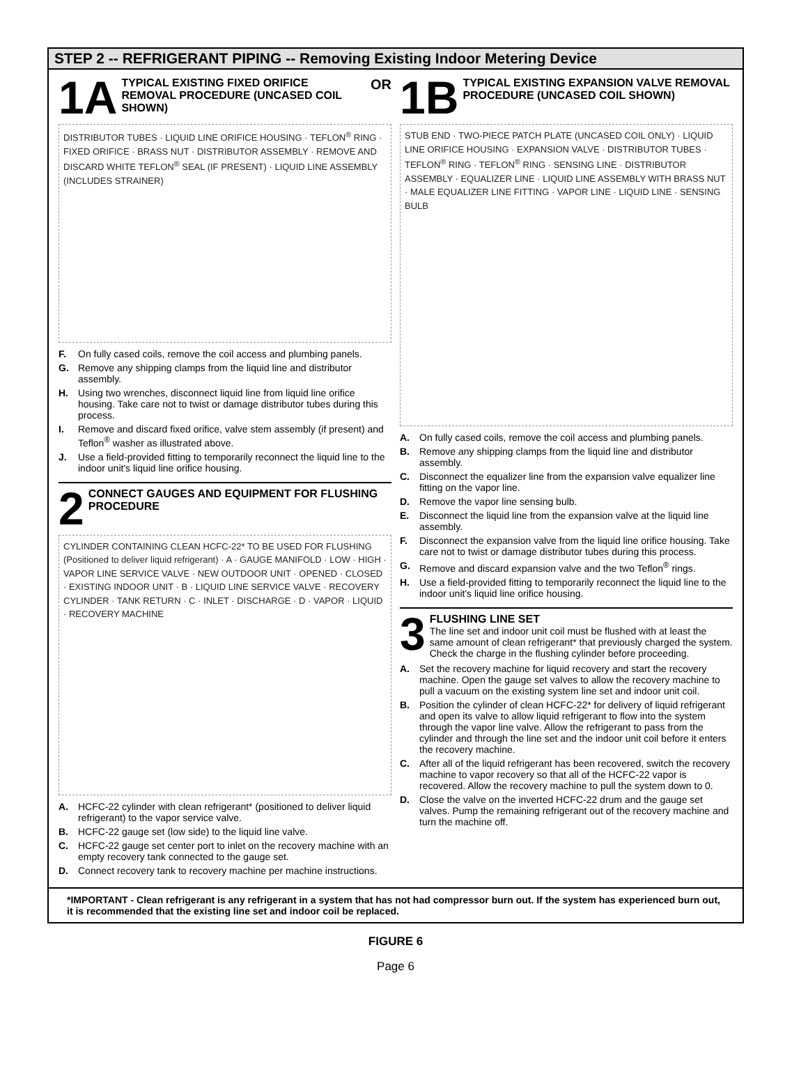STEP 2 -- REFRIGERANT PIPING -- Removing Existing Indoor Metering Device
1A TYPICAL EXISTING FIXED ORIFICE REMOVAL PROCEDURE (UNCASED COIL SHOWN) OR
DISTRIBUTOR TUBES · LIQUID LINE ORIFICE HOUSING · TEFLON<sup>®</sup> RING · FIXED ORIFICE · BRASS NUT · DISTRIBUTOR ASSEMBLY · REMOVE AND DISCARD WHITE TEFLON<sup>®</sup> SEAL (IF PRESENT) · LIQUID LINE ASSEMBLY (INCLUDES STRAINER)
F. On fully cased coils, remove the coil access and plumbing panels.
G. Remove any shipping clamps from the liquid line and distributor assembly.
H. Using two wrenches, disconnect liquid line from liquid line orifice housing. Take care not to twist or damage distributor tubes during this process.
I. Remove and discard fixed orifice, valve stem assembly (if present) and Teflon<sup>®</sup> washer as illustrated above.
J. Use a field-provided fitting to temporarily reconnect the liquid line to the indoor unit's liquid line orifice housing.
2 CONNECT GAUGES AND EQUIPMENT FOR FLUSHING PROCEDURE
CYLINDER CONTAINING CLEAN HCFC-22* TO BE USED FOR FLUSHING (Positioned to deliver liquid refrigerant) · A · GAUGE MANIFOLD · LOW · HIGH · VAPOR LINE SERVICE VALVE · NEW OUTDOOR UNIT · OPENED · CLOSED · EXISTING INDOOR UNIT · B · LIQUID LINE SERVICE VALVE · RECOVERY CYLINDER · TANK RETURN · C · INLET · DISCHARGE · D · VAPOR · LIQUID · RECOVERY MACHINE
A. HCFC-22 cylinder with clean refrigerant* (positioned to deliver liquid refrigerant) to the vapor service valve.
B. HCFC-22 gauge set (low side) to the liquid line valve.
C. HCFC-22 gauge set center port to inlet on the recovery machine with an empty recovery tank connected to the gauge set.
D. Connect recovery tank to recovery machine per machine instructions.
1B TYPICAL EXISTING EXPANSION VALVE REMOVAL PROCEDURE (UNCASED COIL SHOWN)
STUB END · TWO-PIECE PATCH PLATE (UNCASED COIL ONLY) · LIQUID LINE ORIFICE HOUSING · EXPANSION VALVE · DISTRIBUTOR TUBES · TEFLON<sup>®</sup> RING · TEFLON<sup>®</sup> RING · SENSING LINE · DISTRIBUTOR ASSEMBLY · EQUALIZER LINE · LIQUID LINE ASSEMBLY WITH BRASS NUT · MALE EQUALIZER LINE FITTING · VAPOR LINE · LIQUID LINE · SENSING BULB
A. On fully cased coils, remove the coil access and plumbing panels.
B. Remove any shipping clamps from the liquid line and distributor assembly.
C. Disconnect the equalizer line from the expansion valve equalizer line fitting on the vapor line.
D. Remove the vapor line sensing bulb.
E. Disconnect the liquid line from the expansion valve at the liquid line assembly.
F. Disconnect the expansion valve from the liquid line orifice housing. Take care not to twist or damage distributor tubes during this process.
G. Remove and discard expansion valve and the two Teflon<sup>®</sup> rings.
H. Use a field-provided fitting to temporarily reconnect the liquid line to the indoor unit's liquid line orifice housing.
3 FLUSHING LINE SET
The line set and indoor unit coil must be flushed with at least the same amount of clean refrigerant* that previously charged the system. Check the charge in the flushing cylinder before proceeding.
A. Set the recovery machine for liquid recovery and start the recovery machine. Open the gauge set valves to allow the recovery machine to pull a vacuum on the existing system line set and indoor unit coil.
B. Position the cylinder of clean HCFC-22* for delivery of liquid refrigerant and open its valve to allow liquid refrigerant to flow into the system through the vapor line valve. Allow the refrigerant to pass from the cylinder and through the line set and the indoor unit coil before it enters the recovery machine.
C. After all of the liquid refrigerant has been recovered, switch the recovery machine to vapor recovery so that all of the HCFC-22 vapor is recovered. Allow the recovery machine to pull the system down to 0.
D. Close the valve on the inverted HCFC-22 drum and the gauge set valves. Pump the remaining refrigerant out of the recovery machine and turn the machine off.
*IMPORTANT - Clean refrigerant is any refrigerant in a system that has not had compressor burn out. If the system has experienced burn out, it is recommended that the existing line set and indoor coil be replaced.
FIGURE 6
Page 6